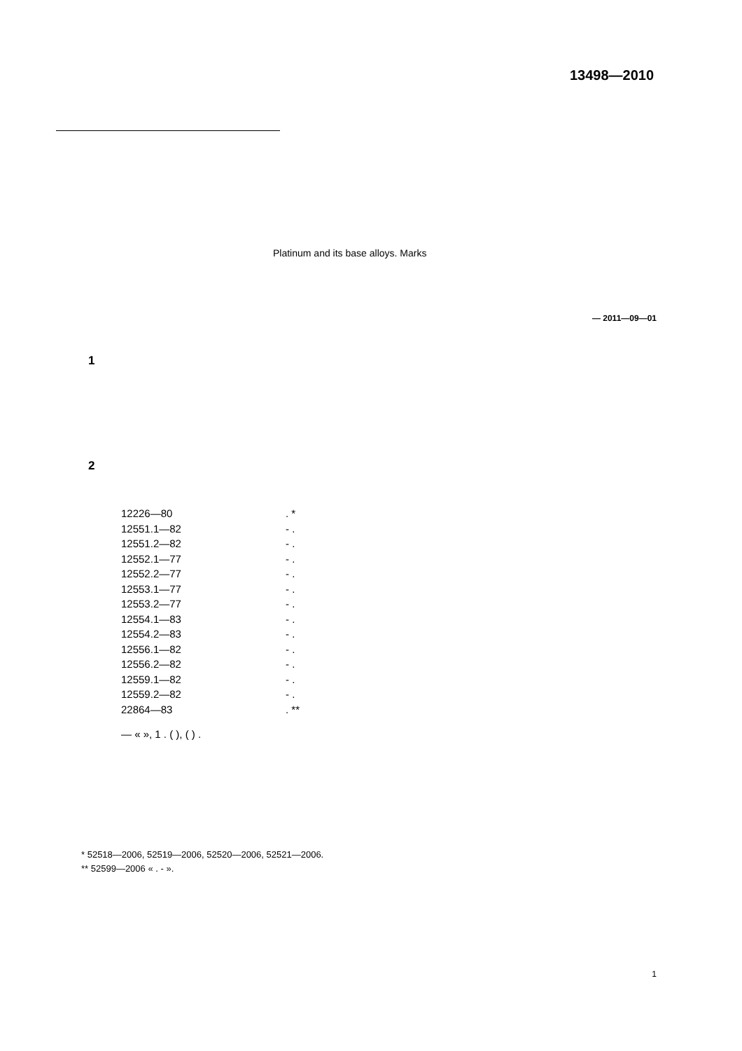13498—2010
Platinum and its base alloys. Marks
— 2011—09—01
1
2
12226—80. *
12551.1—82 - .
12551.2—82 - .
12552.1—77 - .
12552.2—77 - .
12553.1—77 - .
12553.2—77 - .
12554.1—83 - .
12554.2—83 - .
12556.1—82 - .
12556.2—82 - .
12559.1—82 - .
12559.2—82 - .
22864—83. **
— « », 1 . ( ), ( ) .
* 52518—2006, 52519—2006, 52520—2006, 52521—2006.
** 52599—2006 « . - ».
1